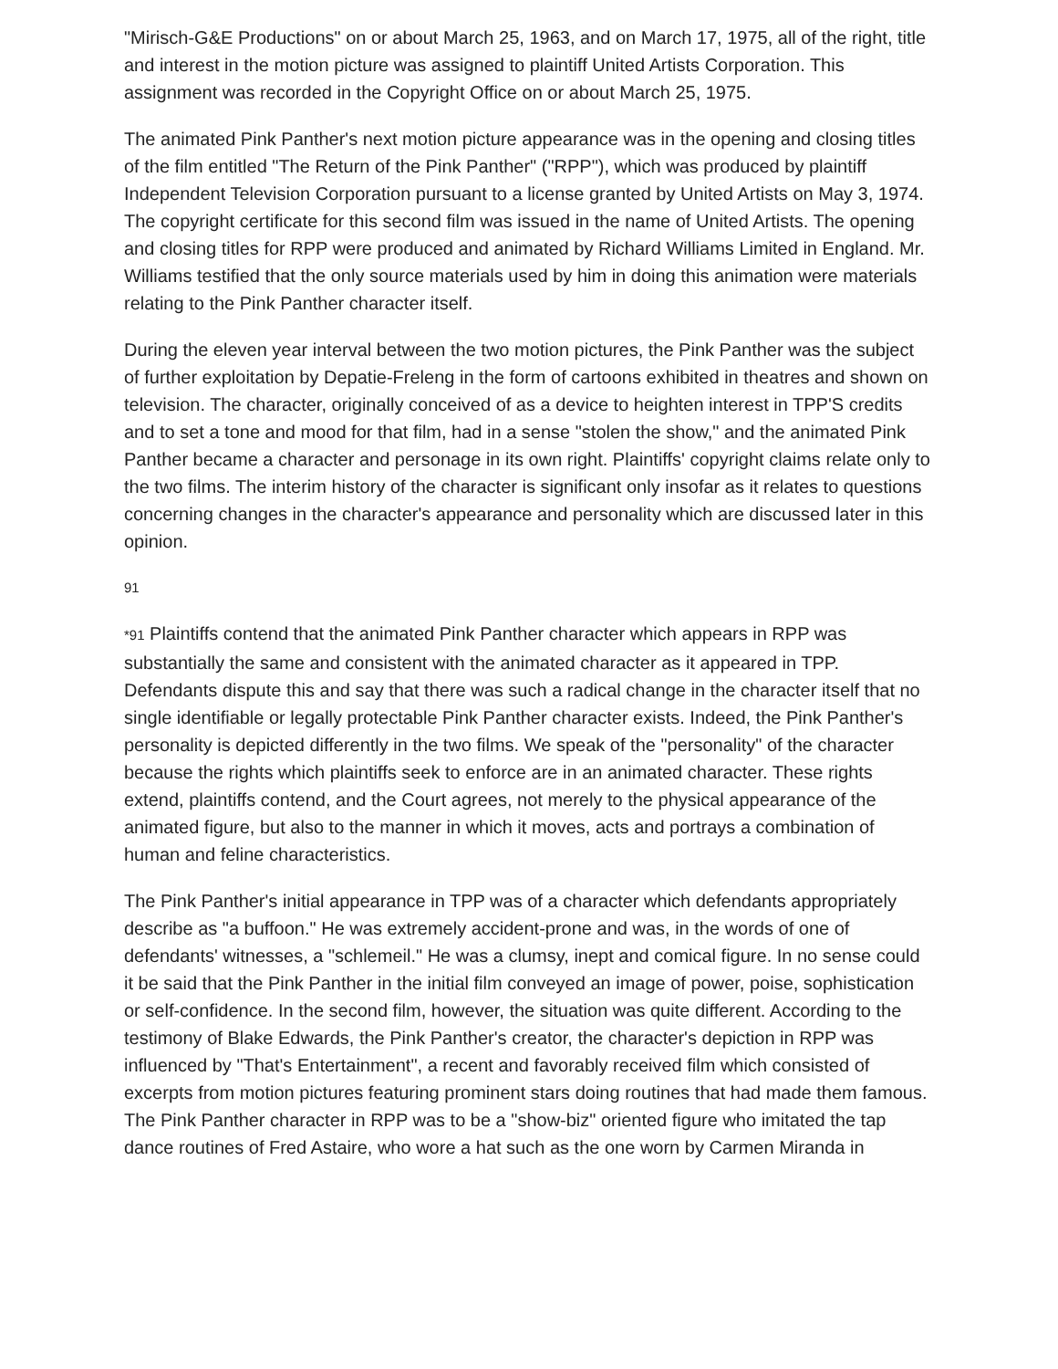"Mirisch-G&E Productions" on or about March 25, 1963, and on March 17, 1975, all of the right, title and interest in the motion picture was assigned to plaintiff United Artists Corporation. This assignment was recorded in the Copyright Office on or about March 25, 1975.
The animated Pink Panther's next motion picture appearance was in the opening and closing titles of the film entitled "The Return of the Pink Panther" ("RPP"), which was produced by plaintiff Independent Television Corporation pursuant to a license granted by United Artists on May 3, 1974. The copyright certificate for this second film was issued in the name of United Artists. The opening and closing titles for RPP were produced and animated by Richard Williams Limited in England. Mr. Williams testified that the only source materials used by him in doing this animation were materials relating to the Pink Panther character itself.
During the eleven year interval between the two motion pictures, the Pink Panther was the subject of further exploitation by Depatie-Freleng in the form of cartoons exhibited in theatres and shown on television. The character, originally conceived of as a device to heighten interest in TPP'S credits and to set a tone and mood for that film, had in a sense "stolen the show," and the animated Pink Panther became a character and personage in its own right. Plaintiffs' copyright claims relate only to the two films. The interim history of the character is significant only insofar as it relates to questions concerning changes in the character's appearance and personality which are discussed later in this opinion.
91
*91 Plaintiffs contend that the animated Pink Panther character which appears in RPP was substantially the same and consistent with the animated character as it appeared in TPP. Defendants dispute this and say that there was such a radical change in the character itself that no single identifiable or legally protectable Pink Panther character exists. Indeed, the Pink Panther's personality is depicted differently in the two films. We speak of the "personality" of the character because the rights which plaintiffs seek to enforce are in an animated character. These rights extend, plaintiffs contend, and the Court agrees, not merely to the physical appearance of the animated figure, but also to the manner in which it moves, acts and portrays a combination of human and feline characteristics.
The Pink Panther's initial appearance in TPP was of a character which defendants appropriately describe as "a buffoon." He was extremely accident-prone and was, in the words of one of defendants' witnesses, a "schlemeil." He was a clumsy, inept and comical figure. In no sense could it be said that the Pink Panther in the initial film conveyed an image of power, poise, sophistication or self-confidence. In the second film, however, the situation was quite different. According to the testimony of Blake Edwards, the Pink Panther's creator, the character's depiction in RPP was influenced by "That's Entertainment", a recent and favorably received film which consisted of excerpts from motion pictures featuring prominent stars doing routines that had made them famous. The Pink Panther character in RPP was to be a "show-biz" oriented figure who imitated the tap dance routines of Fred Astaire, who wore a hat such as the one worn by Carmen Miranda in